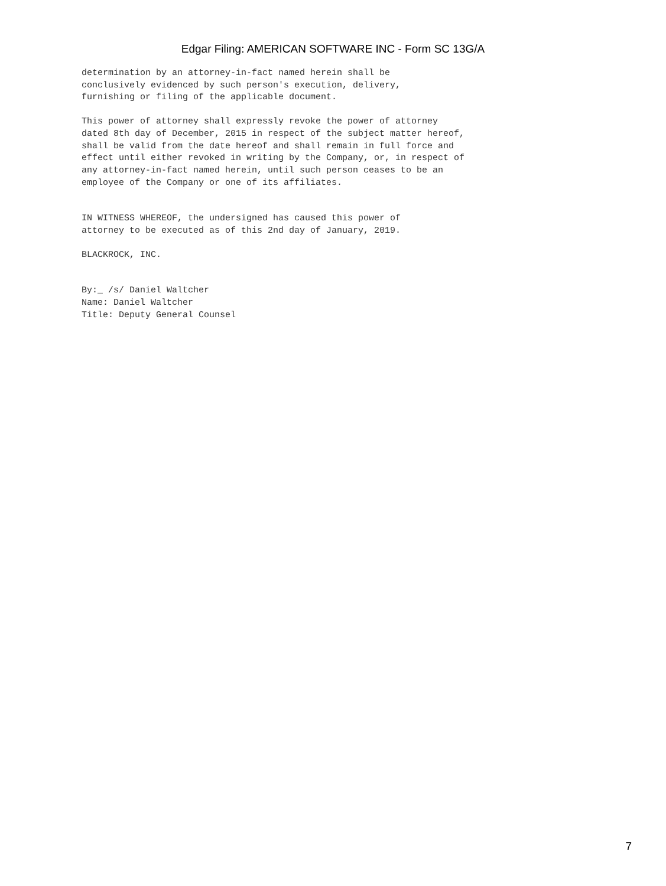Edgar Filing: AMERICAN SOFTWARE INC - Form SC 13G/A
determination by an attorney-in-fact named herein shall be
conclusively evidenced by such person's execution, delivery,
furnishing or filing of the applicable document.
This power of attorney shall expressly revoke the power of attorney
dated 8th day of December, 2015 in respect of the subject matter hereof,
shall be valid from the date hereof and shall remain in full force and
effect until either revoked in writing by the Company, or, in respect of
any attorney-in-fact named herein, until such person ceases to be an
employee of the Company or one of its affiliates.
IN WITNESS WHEREOF, the undersigned has caused this power of
attorney to be executed as of this 2nd day of January, 2019.
BLACKROCK, INC.
By:_ /s/ Daniel Waltcher
Name: Daniel Waltcher
Title: Deputy General Counsel
7